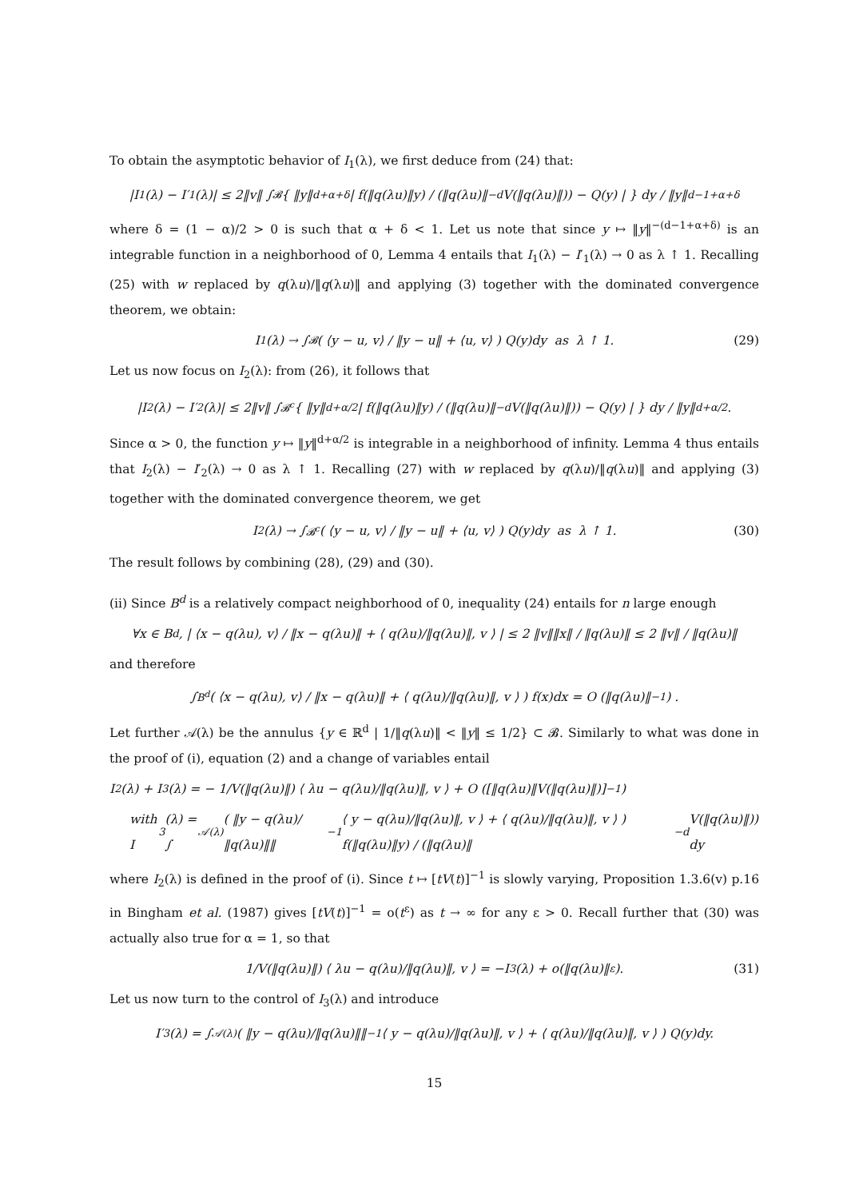To obtain the asymptotic behavior of I<sub>1</sub>(λ), we first deduce from (24) that:
|I<sub>1</sub>(λ) − I′<sub>1</sub>(λ)| ≤ 2‖v‖ ∫<sub>𝓑</sub> { ‖y‖<sup>d+α+δ</sup> | f(‖q(λu)‖y) / (‖q(λu)‖<sup>−d</sup>V(‖q(λu)‖)) − Q(y) | } dy / ‖y‖<sup>d−1+α+δ</sup>
where δ = (1 − α)/2 > 0 is such that α + δ < 1. Let us note that since y ↦ ‖y‖<sup>−(d−1+α+δ)</sup> is an integrable function in a neighborhood of 0, Lemma 4 entails that I<sub>1</sub>(λ) − I′<sub>1</sub>(λ) → 0 as λ ↑ 1. Recalling (25) with w replaced by q(λu)/‖q(λu)‖ and applying (3) together with the dominated convergence theorem, we obtain:
I<sub>1</sub>(λ) → ∫<sub>𝓑</sub> ( ⟨y − u, v⟩ / ‖y − u‖ + ⟨u, v⟩ ) Q(y)dy as λ ↑ 1. (29)
Let us now focus on I<sub>2</sub>(λ): from (26), it follows that
|I<sub>2</sub>(λ) − I′<sub>2</sub>(λ)| ≤ 2‖v‖ ∫<sub>𝓑<sup>c</sup></sub> { ‖y‖<sup>d+α/2</sup> | f(‖q(λu)‖y) / (‖q(λu)‖<sup>−d</sup>V(‖q(λu)‖)) − Q(y) | } dy / ‖y‖<sup>d+α/2</sup>.
Since α > 0, the function y ↦ ‖y‖<sup>d+α/2</sup> is integrable in a neighborhood of infinity. Lemma 4 thus entails that I<sub>2</sub>(λ) − I′<sub>2</sub>(λ) → 0 as λ ↑ 1. Recalling (27) with w replaced by q(λu)/‖q(λu)‖ and applying (3) together with the dominated convergence theorem, we get
I<sub>2</sub>(λ) → ∫<sub>𝓑<sup>c</sup></sub> ( ⟨y − u, v⟩ / ‖y − u‖ + ⟨u, v⟩ ) Q(y)dy as λ ↑ 1. (30)
The result follows by combining (28), (29) and (30).
(ii) Since B<sup>d</sup> is a relatively compact neighborhood of 0, inequality (24) entails for n large enough
∀x ∈ B<sup>d</sup>, | ⟨x − q(λu), v⟩ / ‖x − q(λu)‖ + ⟨ q(λu)/‖q(λu)‖, v ⟩ | ≤ 2 ‖v‖‖x‖ / ‖q(λu)‖ ≤ 2 ‖v‖ / ‖q(λu)‖
and therefore
∫<sub>B<sup>d</sup></sub> ( ⟨x − q(λu), v⟩ / ‖x − q(λu)‖ + ⟨ q(λu)/‖q(λu)‖, v ⟩ ) f(x)dx = O (‖q(λu)‖<sup>−1</sup>) .
Let further 𝒜(λ) be the annulus {y ∈ ℝ<sup>d</sup> | 1/‖q(λu)‖ < ‖y‖ ≤ 1/2} ⊂ 𝓑. Similarly to what was done in the proof of (i), equation (2) and a change of variables entail
I<sub>2</sub>(λ) + I<sub>3</sub>(λ) = − 1/V(‖q(λu)‖) ⟨ λu − q(λu)/‖q(λu)‖, v ⟩ + O ([‖q(λu)‖V(‖q(λu)‖)]<sup>−1</sup>)
with I<sub>3</sub>(λ) = ∫<sub>𝒜(λ)</sub> ( ‖y − q(λu)/‖q(λu)‖‖<sup>−1</sup> ⟨ y − q(λu)/‖q(λu)‖, v ⟩ + ⟨ q(λu)/‖q(λu)‖, v ⟩ ) f(‖q(λu)‖y) / (‖q(λu)‖<sup>−d</sup>V(‖q(λu)‖)) dy
where I<sub>2</sub>(λ) is defined in the proof of (i). Since t ↦ [tV(t)]<sup>−1</sup> is slowly varying, Proposition 1.3.6(v) p.16 in Bingham et al. (1987) gives [tV(t)]<sup>−1</sup> = o(t<sup>ε</sup>) as t → ∞ for any ε > 0. Recall further that (30) was actually also true for α = 1, so that
1/V(‖q(λu)‖) ⟨ λu − q(λu)/‖q(λu)‖, v ⟩ = −I<sub>3</sub>(λ) + o(‖q(λu)‖<sup>ε</sup>). (31)
Let us now turn to the control of I<sub>3</sub>(λ) and introduce
I′<sub>3</sub>(λ) = ∫<sub>𝒜(λ)</sub> ( ‖y − q(λu)/‖q(λu)‖‖<sup>−1</sup> ⟨ y − q(λu)/‖q(λu)‖, v ⟩ + ⟨ q(λu)/‖q(λu)‖, v ⟩ ) Q(y)dy.
15